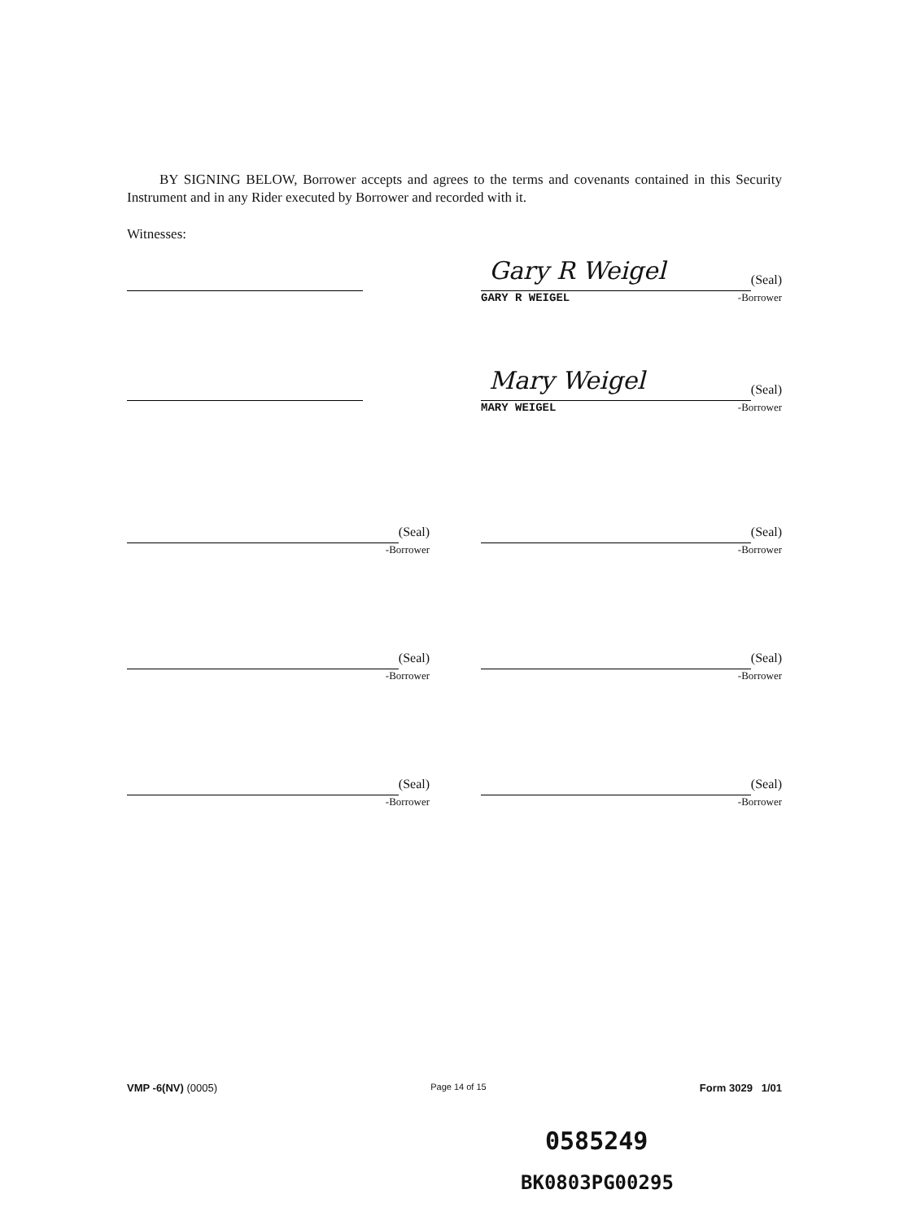BY SIGNING BELOW, Borrower accepts and agrees to the terms and covenants contained in this Security Instrument and in any Rider executed by Borrower and recorded with it.
Witnesses:
Gary R Weigel
(Seal)
GARY R WEIGEL -Borrower
Mary Weigel
(Seal)
MARY WEIGEL -Borrower
(Seal)
-Borrower
(Seal)
-Borrower
(Seal)
-Borrower
(Seal)
-Borrower
(Seal)
-Borrower
(Seal)
-Borrower
VMP -6(NV) (0005) Page 14 of 15 Form 3029 1/01
0585249
BK0803PG00295